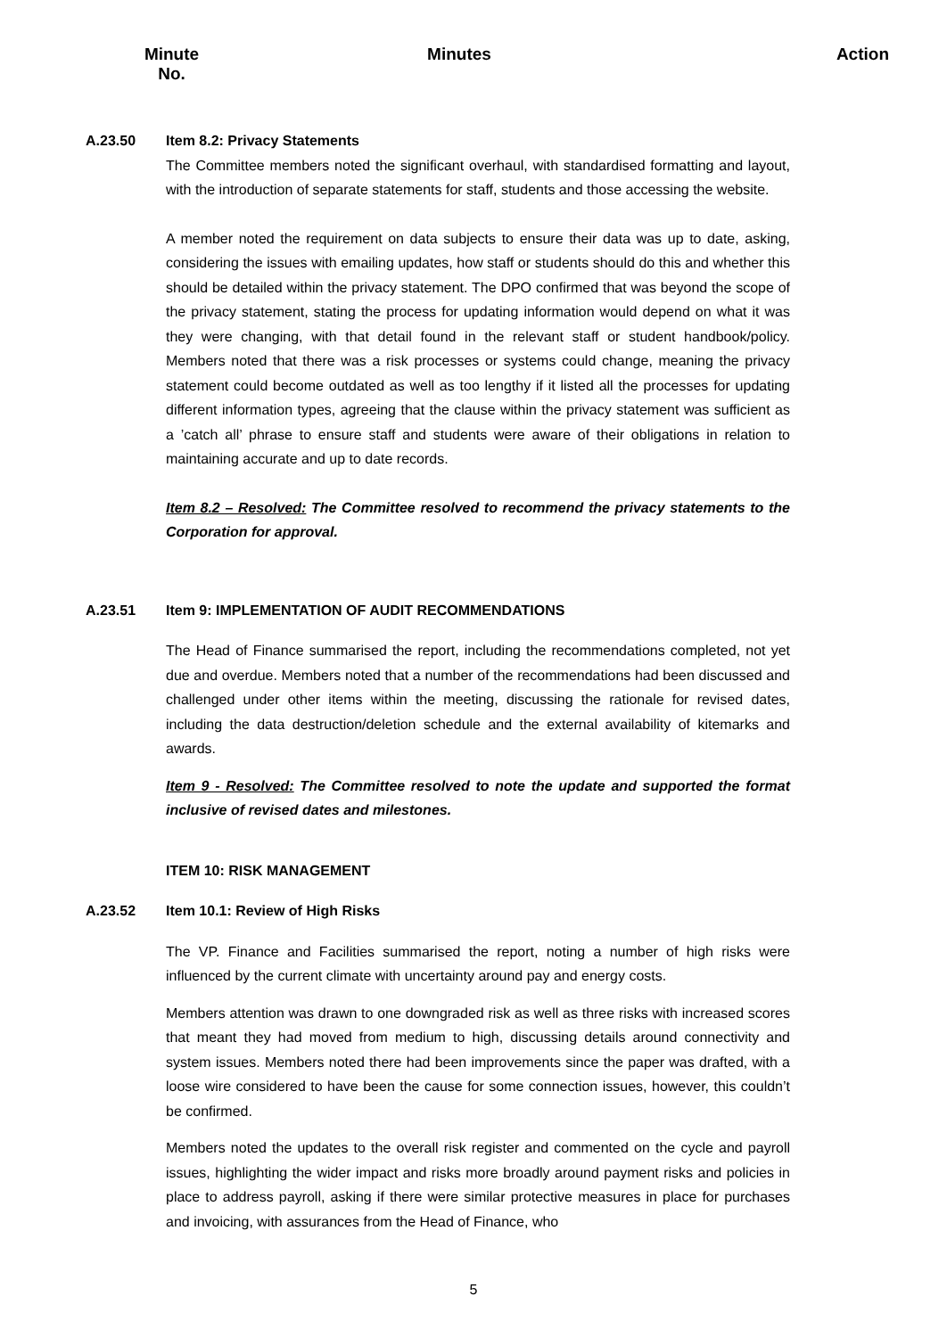Minute
No.
Minutes Action
A.23.50 Item 8.2: Privacy Statements
The Committee members noted the significant overhaul, with standardised formatting and layout, with the introduction of separate statements for staff, students and those accessing the website.
A member noted the requirement on data subjects to ensure their data was up to date, asking, considering the issues with emailing updates, how staff or students should do this and whether this should be detailed within the privacy statement. The DPO confirmed that was beyond the scope of the privacy statement, stating the process for updating information would depend on what it was they were changing, with that detail found in the relevant staff or student handbook/policy. Members noted that there was a risk processes or systems could change, meaning the privacy statement could become outdated as well as too lengthy if it listed all the processes for updating different information types, agreeing that the clause within the privacy statement was sufficient as a ’catch all’ phrase to ensure staff and students were aware of their obligations in relation to maintaining accurate and up to date records.
Item 8.2 – Resolved: The Committee resolved to recommend the privacy statements to the Corporation for approval.
A.23.51 Item 9: IMPLEMENTATION OF AUDIT RECOMMENDATIONS
The Head of Finance summarised the report, including the recommendations completed, not yet due and overdue. Members noted that a number of the recommendations had been discussed and challenged under other items within the meeting, discussing the rationale for revised dates, including the data destruction/deletion schedule and the external availability of kitemarks and awards.
Item 9 - Resolved: The Committee resolved to note the update and supported the format inclusive of revised dates and milestones.
ITEM 10: RISK MANAGEMENT
A.23.52 Item 10.1: Review of High Risks
The VP. Finance and Facilities summarised the report, noting a number of high risks were influenced by the current climate with uncertainty around pay and energy costs.
Members attention was drawn to one downgraded risk as well as three risks with increased scores that meant they had moved from medium to high, discussing details around connectivity and system issues. Members noted there had been improvements since the paper was drafted, with a loose wire considered to have been the cause for some connection issues, however, this couldn’t be confirmed.
Members noted the updates to the overall risk register and commented on the cycle and payroll issues, highlighting the wider impact and risks more broadly around payment risks and policies in place to address payroll, asking if there were similar protective measures in place for purchases and invoicing, with assurances from the Head of Finance, who
5